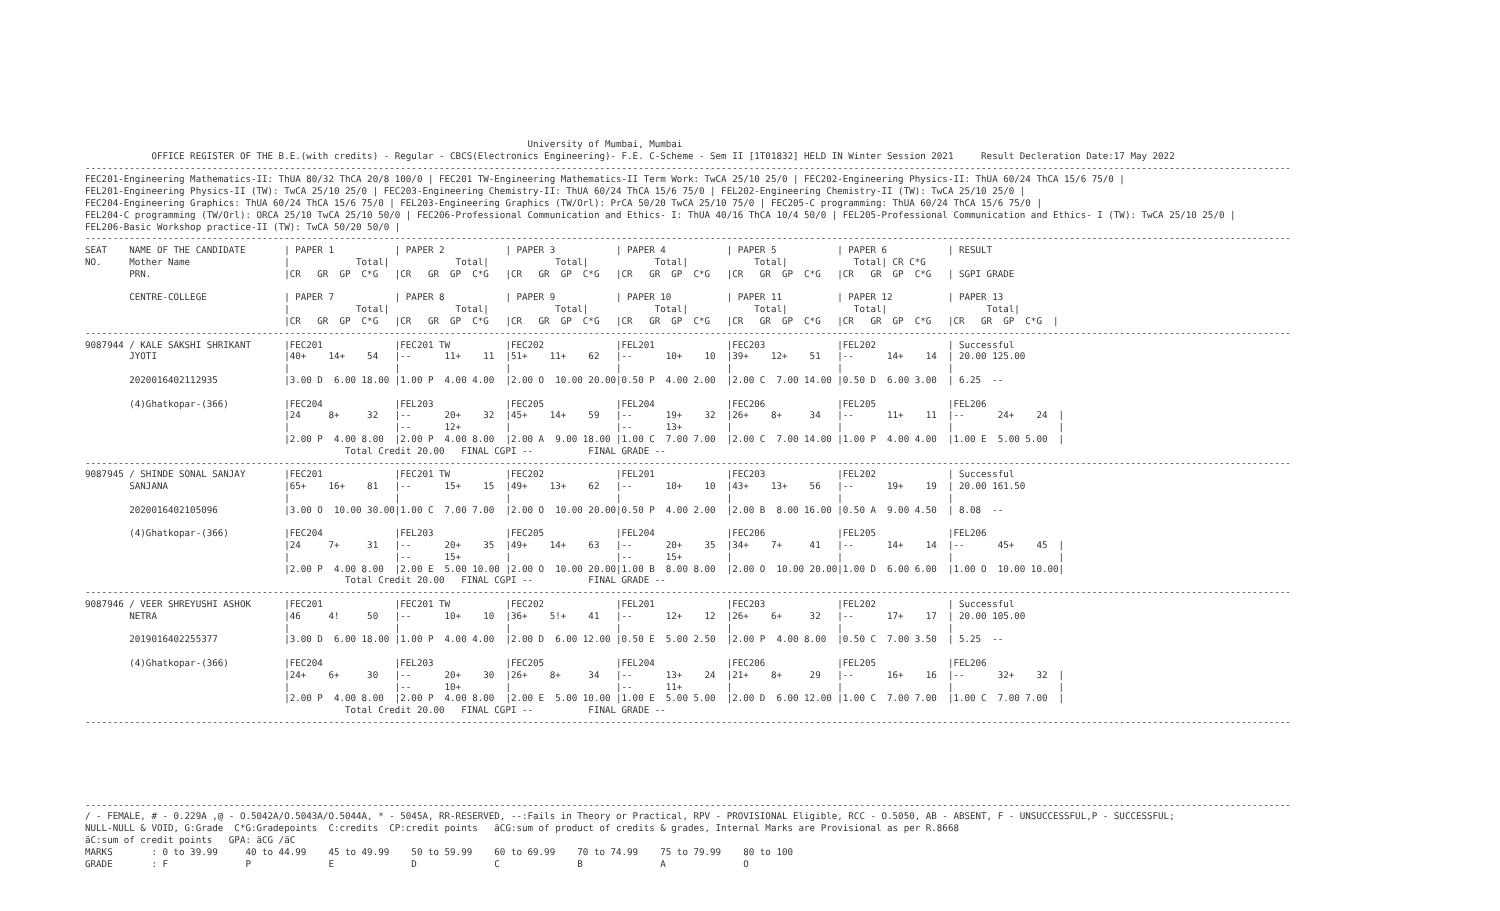University of Mumbai, Mumbai
            OFFICE REGISTER OF THE B.E.(with credits) - Regular - CBCS(Electronics Engineering)- F.E. C-Scheme - Sem II [1T01832] HELD IN Winter Session 2021     Result Decleration Date:17 May 2022
--------------------------------------------------------------------------------------------------------------------------------------------------------------------------------------------------------------------------
FEC201-Engineering Mathematics-II: ThUA 80/32 ThCA 20/8 100/0 | FEC201 TW-Engineering Mathematics-II Term Work: TwCA 25/10 25/0 | FEC202-Engineering Physics-II: ThUA 60/24 ThCA 15/6 75/0 |
FEL201-Engineering Physics-II (TW): TwCA 25/10 25/0 | FEC203-Engineering Chemistry-II: ThUA 60/24 ThCA 15/6 75/0 | FEL202-Engineering Chemistry-II (TW): TwCA 25/10 25/0 |
FEC204-Engineering Graphics: ThUA 60/24 ThCA 15/6 75/0 | FEL203-Engineering Graphics (TW/Orl): PrCA 50/20 TwCA 25/10 75/0 | FEC205-C programming: ThUA 60/24 ThCA 15/6 75/0 |
FEL204-C programming (TW/Orl): ORCA 25/10 TwCA 25/10 50/0 | FEC206-Professional Communication and Ethics- I: ThUA 40/16 ThCA 10/4 50/0 | FEL205-Professional Communication and Ethics- I (TW): TwCA 25/10 25/0 |
FEL206-Basic Workshop practice-II (TW): TwCA 50/20 50/0 |
--------------------------------------------------------------------------------------------------------------------------------------------------------------------------------------------------------------------------
SEAT    NAME OF THE CANDIDATE       | PAPER 1           | PAPER 2           | PAPER 3           | PAPER 4           | PAPER 5           | PAPER 6           | RESULT
NO.     Mother Name                 |            Total|            Total|            Total|            Total|            Total|            Total| CR C*G
        PRN.                        |CR   GR  GP  C*G   |CR   GR  GP  C*G   |CR   GR  GP  C*G   |CR   GR  GP  C*G   |CR   GR  GP  C*G   |CR   GR  GP  C*G   | SGPI GRADE

        CENTRE-COLLEGE              | PAPER 7           | PAPER 8           | PAPER 9           | PAPER 10          | PAPER 11          | PAPER 12          | PAPER 13
                                    |            Total|            Total|            Total|            Total|            Total|            Total|                  Total|
                                    |CR   GR  GP  C*G   |CR   GR  GP  C*G   |CR   GR  GP  C*G   |CR   GR  GP  C*G   |CR   GR  GP  C*G   |CR   GR  GP  C*G   |CR   GR  GP  C*G  |
--------------------------------------------------------------------------------------------------------------------------------------------------------------------------------------------------------------------------
9087944 / KALE SAKSHI SHRIKANT      |FEC201             |FEC201 TW          |FEC202             |FEL201             |FEC203             |FEL202             | Successful
        JYOTI                       |40+    14+    54   |--      11+    11  |51+    11+    62   |--      10+    10  |39+    12+    51   |--      14+    14  | 20.00 125.00
                                    |                   |                   |                   |                   |                   |                   |
        2020016402112935            |3.00 D  6.00 18.00 |1.00 P  4.00 4.00  |2.00 O  10.00 20.00|0.50 P  4.00 2.00  |2.00 C  7.00 14.00 |0.50 D  6.00 3.00  | 6.25  --

        (4)Ghatkopar-(366)          |FEC204             |FEL203             |FEC205             |FEL204             |FEC206             |FEL205             |FEL206
                                    |24     8+     32   |--      20+    32  |45+    14+    59   |--      19+    32  |26+    8+     34   |--      11+    11  |--      24+    24  |
                                    |                   |--      12+        |                   |--      13+        |                   |                   |                   |
                                    |2.00 P  4.00 8.00  |2.00 P  4.00 8.00  |2.00 A  9.00 18.00 |1.00 C  7.00 7.00  |2.00 C  7.00 14.00 |1.00 P  4.00 4.00  |1.00 E  5.00 5.00  |
                                               Total Credit 20.00   FINAL CGPI --          FINAL GRADE --
--------------------------------------------------------------------------------------------------------------------------------------------------------------------------------------------------------------------------
9087945 / SHINDE SONAL SANJAY       |FEC201             |FEC201 TW          |FEC202             |FEL201             |FEC203             |FEL202             | Successful
        SANJANA                     |65+    16+    81   |--      15+    15  |49+    13+    62   |--      10+    10  |43+    13+    56   |--      19+    19  | 20.00 161.50
                                    |                   |                   |                   |                   |                   |                   |
        2020016402105096            |3.00 O  10.00 30.00|1.00 C  7.00 7.00  |2.00 O  10.00 20.00|0.50 P  4.00 2.00  |2.00 B  8.00 16.00 |0.50 A  9.00 4.50  | 8.08  --

        (4)Ghatkopar-(366)          |FEC204             |FEL203             |FEC205             |FEL204             |FEC206             |FEL205             |FEL206
                                    |24     7+     31   |--      20+    35  |49+    14+    63   |--      20+    35  |34+    7+     41   |--      14+    14  |--      45+    45  |
                                    |                   |--      15+        |                   |--      15+        |                   |                   |                   |
                                    |2.00 P  4.00 8.00  |2.00 E  5.00 10.00 |2.00 O  10.00 20.00|1.00 B  8.00 8.00  |2.00 O  10.00 20.00|1.00 D  6.00 6.00  |1.00 O  10.00 10.00|
                                               Total Credit 20.00   FINAL CGPI --          FINAL GRADE --
--------------------------------------------------------------------------------------------------------------------------------------------------------------------------------------------------------------------------
9087946 / VEER SHREYUSHI ASHOK      |FEC201             |FEC201 TW          |FEC202             |FEL201             |FEC203             |FEL202             | Successful
        NETRA                       |46     4!     50   |--      10+    10  |36+    5!+    41   |--      12+    12  |26+    6+     32   |--      17+    17  | 20.00 105.00
                                    |                   |                   |                   |                   |                   |                   |
        2019016402255377            |3.00 D  6.00 18.00 |1.00 P  4.00 4.00  |2.00 D  6.00 12.00 |0.50 E  5.00 2.50  |2.00 P  4.00 8.00  |0.50 C  7.00 3.50  | 5.25  --

        (4)Ghatkopar-(366)          |FEC204             |FEL203             |FEC205             |FEL204             |FEC206             |FEL205             |FEL206
                                    |24+    6+     30   |--      20+    30  |26+    8+     34   |--      13+    24  |21+    8+     29   |--      16+    16  |--      32+    32  |
                                    |                   |--      10+        |                   |--      11+        |                   |                   |                   |
                                    |2.00 P  4.00 8.00  |2.00 P  4.00 8.00  |2.00 E  5.00 10.00 |1.00 E  5.00 5.00  |2.00 D  6.00 12.00 |1.00 C  7.00 7.00  |1.00 C  7.00 7.00  |
                                               Total Credit 20.00   FINAL CGPI --          FINAL GRADE --
--------------------------------------------------------------------------------------------------------------------------------------------------------------------------------------------------------------------------






--------------------------------------------------------------------------------------------------------------------------------------------------------------------------------------------------------------------------
/ - FEMALE, # - 0.229A ,@ - O.5042A/O.5043A/O.5044A, * - 5045A, RR-RESERVED, --:Fails in Theory or Practical, RPV - PROVISIONAL Eligible, RCC - O.5050, AB - ABSENT, F - UNSUCCESSFUL,P - SUCCESSFUL;
NULL-NULL & VOID, G:Grade  C*G:Gradepoints  C:credits  CP:credit points   äCG:sum of product of credits & grades, Internal Marks are Provisional as per R.8668
äC:sum of credit points   GPA: äCG /äC
MARKS       : 0 to 39.99     40 to 44.99    45 to 49.99    50 to 59.99    60 to 69.99    70 to 74.99    75 to 79.99    80 to 100
GRADE       : F              P              E              D              C              B              A              O